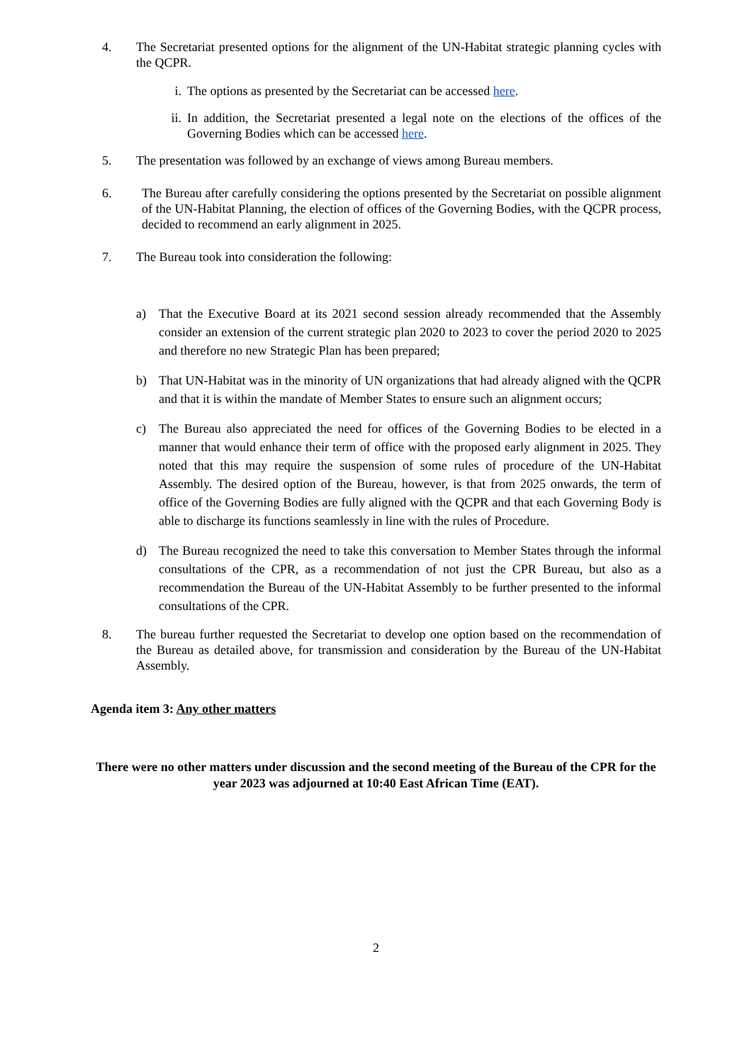4. The Secretariat presented options for the alignment of the UN-Habitat strategic planning cycles with the QCPR.
i. The options as presented by the Secretariat can be accessed here.
ii.
In addition, the Secretariat presented a legal note on the elections of the offices of the Governing Bodies which can be accessed here.
5. The presentation was followed by an exchange of views among Bureau members.
6. The Bureau after carefully considering the options presented by the Secretariat on possible alignment of the UN-Habitat Planning, the election of offices of the Governing Bodies, with the QCPR process, decided to recommend an early alignment in 2025.
7. The Bureau took into consideration the following:
a) That the Executive Board at its 2021 second session already recommended that the Assembly consider an extension of the current strategic plan 2020 to 2023 to cover the period 2020 to 2025 and therefore no new Strategic Plan has been prepared;
b) That UN-Habitat was in the minority of UN organizations that had already aligned with the QCPR and that it is within the mandate of Member States to ensure such an alignment occurs;
c) The Bureau also appreciated the need for offices of the Governing Bodies to be elected in a manner that would enhance their term of office with the proposed early alignment in 2025. They noted that this may require the suspension of some rules of procedure of the UN-Habitat Assembly. The desired option of the Bureau, however, is that from 2025 onwards, the term of office of the Governing Bodies are fully aligned with the QCPR and that each Governing Body is able to discharge its functions seamlessly in line with the rules of Procedure.
d) The Bureau recognized the need to take this conversation to Member States through the informal consultations of the CPR, as a recommendation of not just the CPR Bureau, but also as a recommendation the Bureau of the UN-Habitat Assembly to be further presented to the informal consultations of the CPR.
8. The bureau further requested the Secretariat to develop one option based on the recommendation of the Bureau as detailed above, for transmission and consideration by the Bureau of the UN-Habitat Assembly.
Agenda item 3: Any other matters
There were no other matters under discussion and the second meeting of the Bureau of the CPR for the year 2023 was adjourned at 10:40 East African Time (EAT).
2